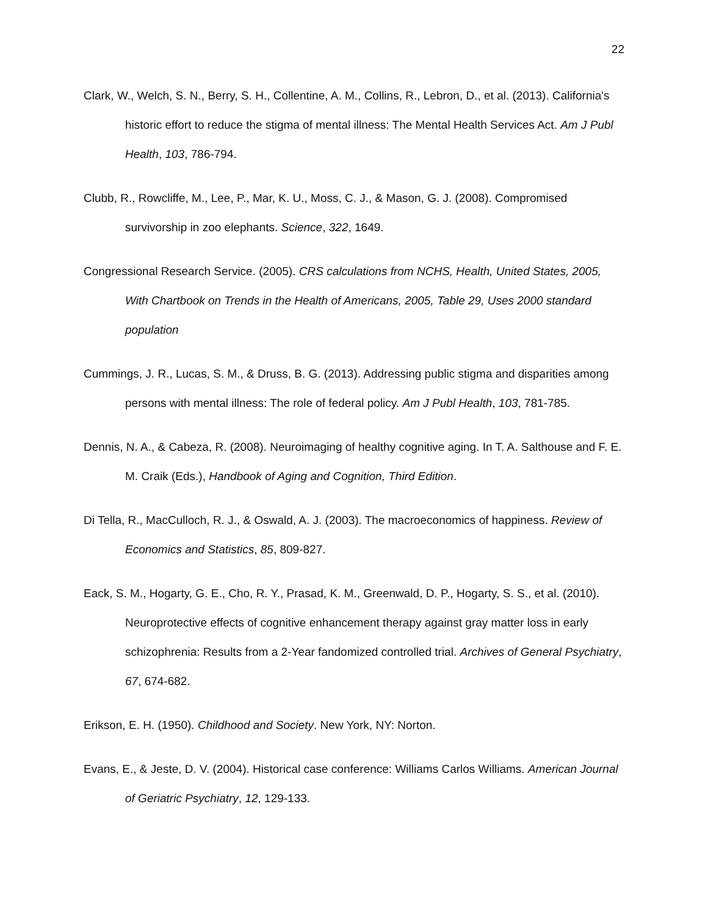22
Clark, W., Welch, S. N., Berry, S. H., Collentine, A. M., Collins, R., Lebron, D., et al. (2013). California's historic effort to reduce the stigma of mental illness: The Mental Health Services Act. Am J Publ Health, 103, 786-794.
Clubb, R., Rowcliffe, M., Lee, P., Mar, K. U., Moss, C. J., & Mason, G. J. (2008). Compromised survivorship in zoo elephants. Science, 322, 1649.
Congressional Research Service. (2005). CRS calculations from NCHS, Health, United States, 2005, With Chartbook on Trends in the Health of Americans, 2005, Table 29, Uses 2000 standard population
Cummings, J. R., Lucas, S. M., & Druss, B. G. (2013). Addressing public stigma and disparities among persons with mental illness: The role of federal policy. Am J Publ Health, 103, 781-785.
Dennis, N. A., & Cabeza, R. (2008). Neuroimaging of healthy cognitive aging. In T. A. Salthouse and F. E. M. Craik (Eds.), Handbook of Aging and Cognition, Third Edition.
Di Tella, R., MacCulloch, R. J., & Oswald, A. J. (2003). The macroeconomics of happiness. Review of Economics and Statistics, 85, 809-827.
Eack, S. M., Hogarty, G. E., Cho, R. Y., Prasad, K. M., Greenwald, D. P., Hogarty, S. S., et al. (2010). Neuroprotective effects of cognitive enhancement therapy against gray matter loss in early schizophrenia: Results from a 2-Year fandomized controlled trial. Archives of General Psychiatry, 67, 674-682.
Erikson, E. H. (1950). Childhood and Society. New York, NY: Norton.
Evans, E., & Jeste, D. V. (2004). Historical case conference: Williams Carlos Williams. American Journal of Geriatric Psychiatry, 12, 129-133.